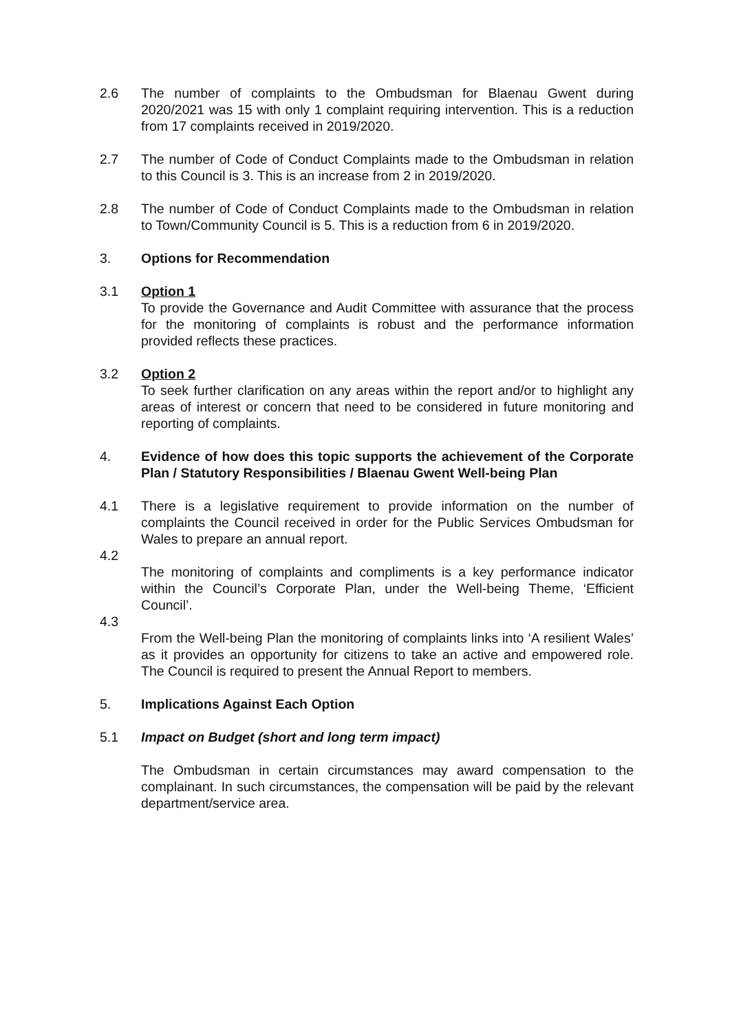2.6 The number of complaints to the Ombudsman for Blaenau Gwent during 2020/2021 was 15 with only 1 complaint requiring intervention. This is a reduction from 17 complaints received in 2019/2020.
2.7 The number of Code of Conduct Complaints made to the Ombudsman in relation to this Council is 3. This is an increase from 2 in 2019/2020.
2.8 The number of Code of Conduct Complaints made to the Ombudsman in relation to Town/Community Council is 5. This is a reduction from 6 in 2019/2020.
3. Options for Recommendation
3.1 Option 1
To provide the Governance and Audit Committee with assurance that the process for the monitoring of complaints is robust and the performance information provided reflects these practices.
3.2 Option 2
To seek further clarification on any areas within the report and/or to highlight any areas of interest or concern that need to be considered in future monitoring and reporting of complaints.
4. Evidence of how does this topic supports the achievement of the Corporate Plan / Statutory Responsibilities / Blaenau Gwent Well-being Plan
4.1 There is a legislative requirement to provide information on the number of complaints the Council received in order for the Public Services Ombudsman for Wales to prepare an annual report.
4.2
The monitoring of complaints and compliments is a key performance indicator within the Council’s Corporate Plan, under the Well-being Theme, ‘Efficient Council’.
4.3
From the Well-being Plan the monitoring of complaints links into ‘A resilient Wales’ as it provides an opportunity for citizens to take an active and empowered role. The Council is required to present the Annual Report to members.
5. Implications Against Each Option
5.1 Impact on Budget (short and long term impact)
The Ombudsman in certain circumstances may award compensation to the complainant. In such circumstances, the compensation will be paid by the relevant department/service area.